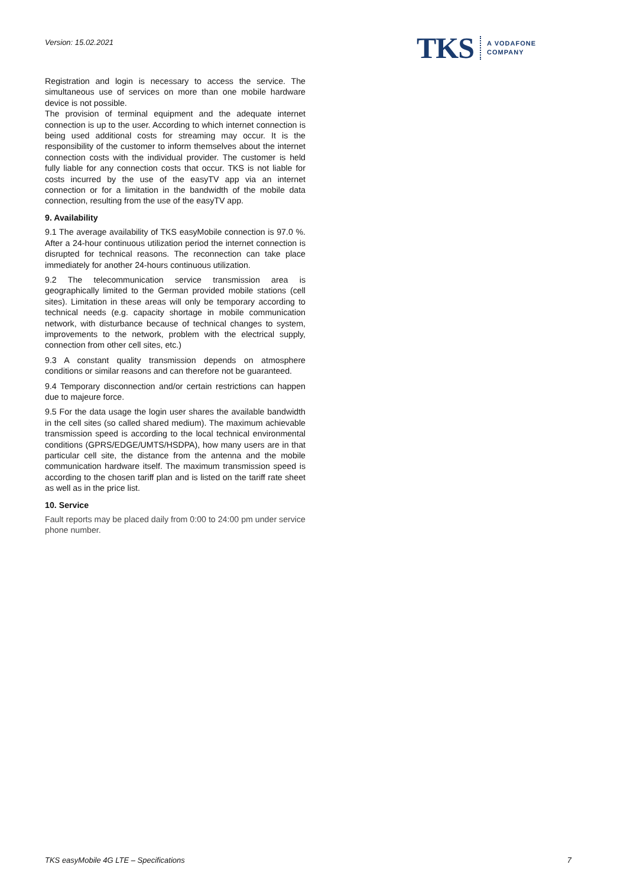Version: 15.02.2021
TKS A VODAFONE
COMPANY
Registration and login is necessary to access the service. The simultaneous use of services on more than one mobile hardware device is not possible.
The provision of terminal equipment and the adequate internet connection is up to the user. According to which internet connection is being used additional costs for streaming may occur. It is the responsibility of the customer to inform themselves about the internet connection costs with the individual provider. The customer is held fully liable for any connection costs that occur. TKS is not liable for costs incurred by the use of the easyTV app via an internet connection or for a limitation in the bandwidth of the mobile data connection, resulting from the use of the easyTV app.
9. Availability
9.1 The average availability of TKS easyMobile connection is 97.0 %. After a 24-hour continuous utilization period the internet connection is disrupted for technical reasons. The reconnection can take place immediately for another 24-hours continuous utilization.
9.2 The telecommunication service transmission area is geographically limited to the German provided mobile stations (cell sites). Limitation in these areas will only be temporary according to technical needs (e.g. capacity shortage in mobile communication network, with disturbance because of technical changes to system, improvements to the network, problem with the electrical supply, connection from other cell sites, etc.)
9.3 A constant quality transmission depends on atmosphere conditions or similar reasons and can therefore not be guaranteed.
9.4 Temporary disconnection and/or certain restrictions can happen due to majeure force.
9.5 For the data usage the login user shares the available bandwidth in the cell sites (so called shared medium). The maximum achievable transmission speed is according to the local technical environmental conditions (GPRS/EDGE/UMTS/HSDPA), how many users are in that particular cell site, the distance from the antenna and the mobile communication hardware itself. The maximum transmission speed is according to the chosen tariff plan and is listed on the tariff rate sheet as well as in the price list.
10. Service
Fault reports may be placed daily from 0:00 to 24:00 pm under service phone number.
TKS easyMobile 4G LTE – Specifications 7